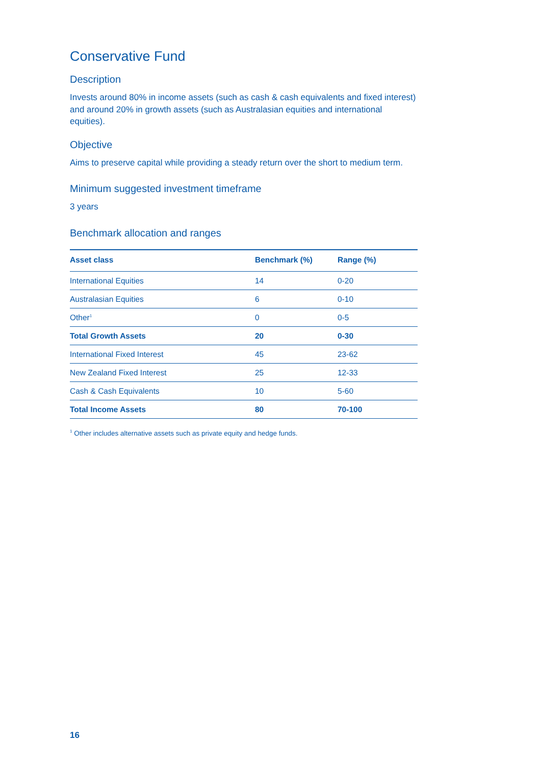Conservative Fund
Description
Invests around 80% in income assets (such as cash & cash equivalents and fixed interest) and around 20% in growth assets (such as Australasian equities and international equities).
Objective
Aims to preserve capital while providing a steady return over the short to medium term.
Minimum suggested investment timeframe
3 years
Benchmark allocation and ranges
| Asset class | Benchmark (%) | Range (%) |
| --- | --- | --- |
| International Equities | 14 | 0-20 |
| Australasian Equities | 6 | 0-10 |
| Other<sup>1</sup> | 0 | 0-5 |
| Total Growth Assets | 20 | 0-30 |
| International Fixed Interest | 45 | 23-62 |
| New Zealand Fixed Interest | 25 | 12-33 |
| Cash & Cash Equivalents | 10 | 5-60 |
| Total Income Assets | 80 | 70-100 |
<sup>1</sup> Other includes alternative assets such as private equity and hedge funds.
16